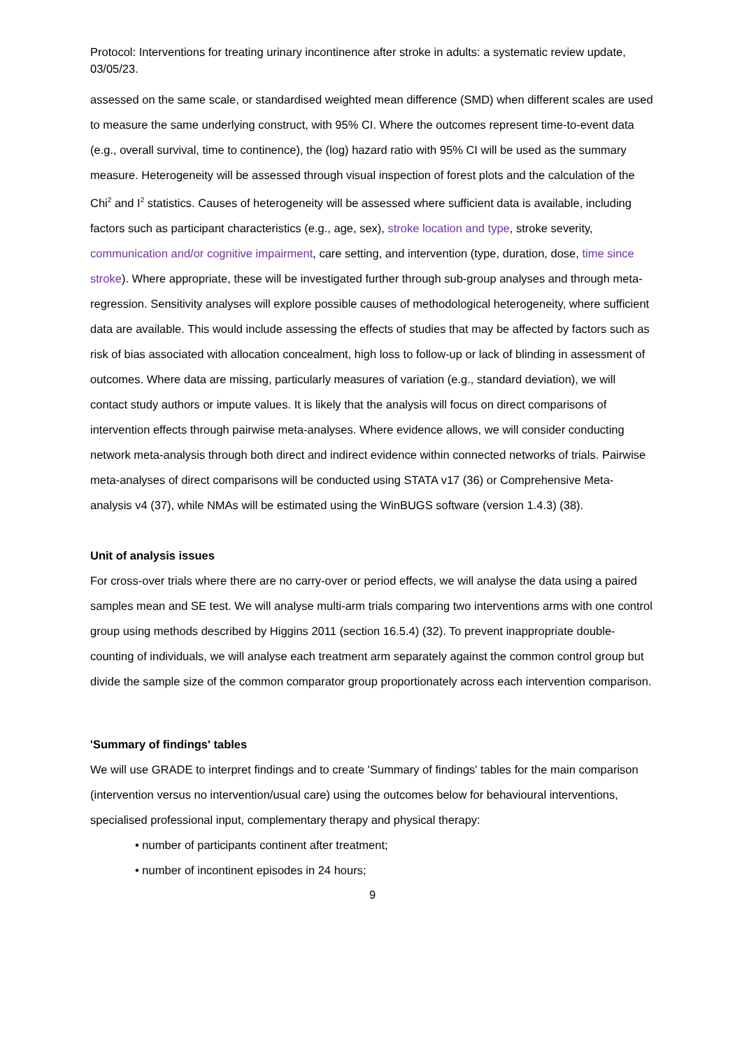Protocol: Interventions for treating urinary incontinence after stroke in adults: a systematic review update, 03/05/23.
assessed on the same scale, or standardised weighted mean difference (SMD) when different scales are used to measure the same underlying construct, with 95% CI. Where the outcomes represent time-to-event data (e.g., overall survival, time to continence), the (log) hazard ratio with 95% CI will be used as the summary measure. Heterogeneity will be assessed through visual inspection of forest plots and the calculation of the Chi<sup>2</sup> and I<sup>2</sup> statistics. Causes of heterogeneity will be assessed where sufficient data is available, including factors such as participant characteristics (e.g., age, sex), stroke location and type, stroke severity, communication and/or cognitive impairment, care setting, and intervention (type, duration, dose, time since stroke). Where appropriate, these will be investigated further through sub-group analyses and through meta-regression. Sensitivity analyses will explore possible causes of methodological heterogeneity, where sufficient data are available. This would include assessing the effects of studies that may be affected by factors such as risk of bias associated with allocation concealment, high loss to follow-up or lack of blinding in assessment of outcomes. Where data are missing, particularly measures of variation (e.g., standard deviation), we will contact study authors or impute values. It is likely that the analysis will focus on direct comparisons of intervention effects through pairwise meta-analyses. Where evidence allows, we will consider conducting network meta-analysis through both direct and indirect evidence within connected networks of trials. Pairwise meta-analyses of direct comparisons will be conducted using STATA v17 (36) or Comprehensive Meta-analysis v4 (37), while NMAs will be estimated using the WinBUGS software (version 1.4.3) (38).
Unit of analysis issues
For cross-over trials where there are no carry-over or period effects, we will analyse the data using a paired samples mean and SE test. We will analyse multi-arm trials comparing two interventions arms with one control group using methods described by Higgins 2011 (section 16.5.4) (32). To prevent inappropriate double-counting of individuals, we will analyse each treatment arm separately against the common control group but divide the sample size of the common comparator group proportionately across each intervention comparison.
'Summary of findings' tables
We will use GRADE to interpret findings and to create 'Summary of findings' tables for the main comparison (intervention versus no intervention/usual care) using the outcomes below for behavioural interventions, specialised professional input, complementary therapy and physical therapy:
• number of participants continent after treatment;
• number of incontinent episodes in 24 hours;
9